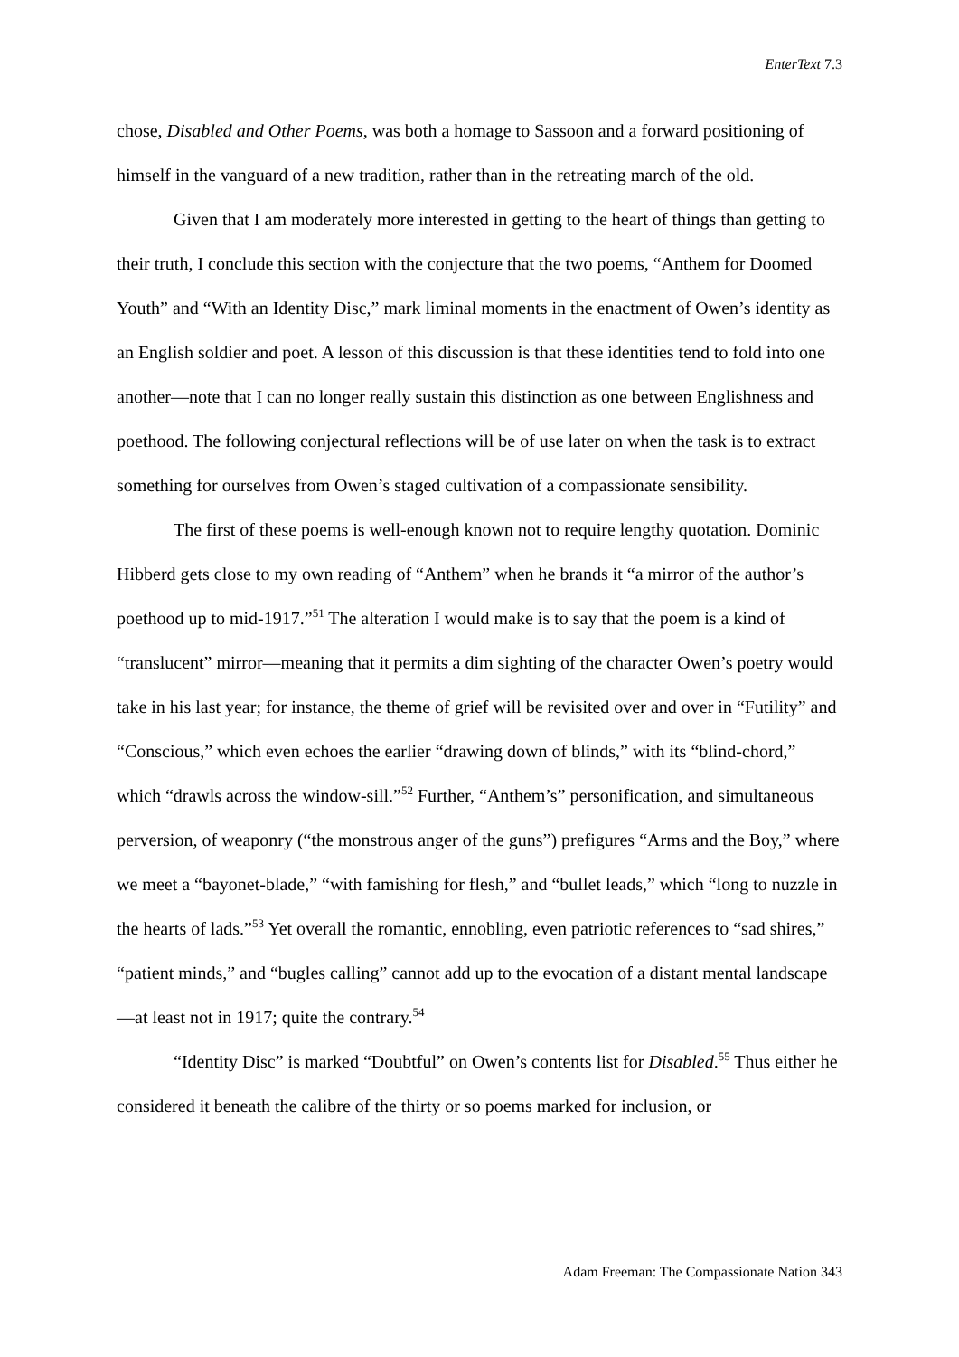EnterText 7.3
chose, Disabled and Other Poems, was both a homage to Sassoon and a forward positioning of himself in the vanguard of a new tradition, rather than in the retreating march of the old.
Given that I am moderately more interested in getting to the heart of things than getting to their truth, I conclude this section with the conjecture that the two poems, “Anthem for Doomed Youth” and “With an Identity Disc,” mark liminal moments in the enactment of Owen’s identity as an English soldier and poet. A lesson of this discussion is that these identities tend to fold into one another—note that I can no longer really sustain this distinction as one between Englishness and poethood. The following conjectural reflections will be of use later on when the task is to extract something for ourselves from Owen’s staged cultivation of a compassionate sensibility.
The first of these poems is well-enough known not to require lengthy quotation. Dominic Hibberd gets close to my own reading of “Anthem” when he brands it “a mirror of the author’s poethood up to mid-1917.”<sup>51</sup> The alteration I would make is to say that the poem is a kind of “translucent” mirror—meaning that it permits a dim sighting of the character Owen’s poetry would take in his last year; for instance, the theme of grief will be revisited over and over in “Futility” and “Conscious,” which even echoes the earlier “drawing down of blinds,” with its “blind-chord,” which “drawls across the window-sill.”<sup>52</sup> Further, “Anthem’s” personification, and simultaneous perversion, of weaponry (“the monstrous anger of the guns”) prefigures “Arms and the Boy,” where we meet a “bayonet-blade,” “with famishing for flesh,” and “bullet leads,” which “long to nuzzle in the hearts of lads.”<sup>53</sup> Yet overall the romantic, ennobling, even patriotic references to “sad shires,” “patient minds,” and “bugles calling” cannot add up to the evocation of a distant mental landscape—at least not in 1917; quite the contrary.<sup>54</sup>
“Identity Disc” is marked “Doubtful” on Owen’s contents list for Disabled.<sup>55</sup> Thus either he considered it beneath the calibre of the thirty or so poems marked for inclusion, or
Adam Freeman: The Compassionate Nation 343